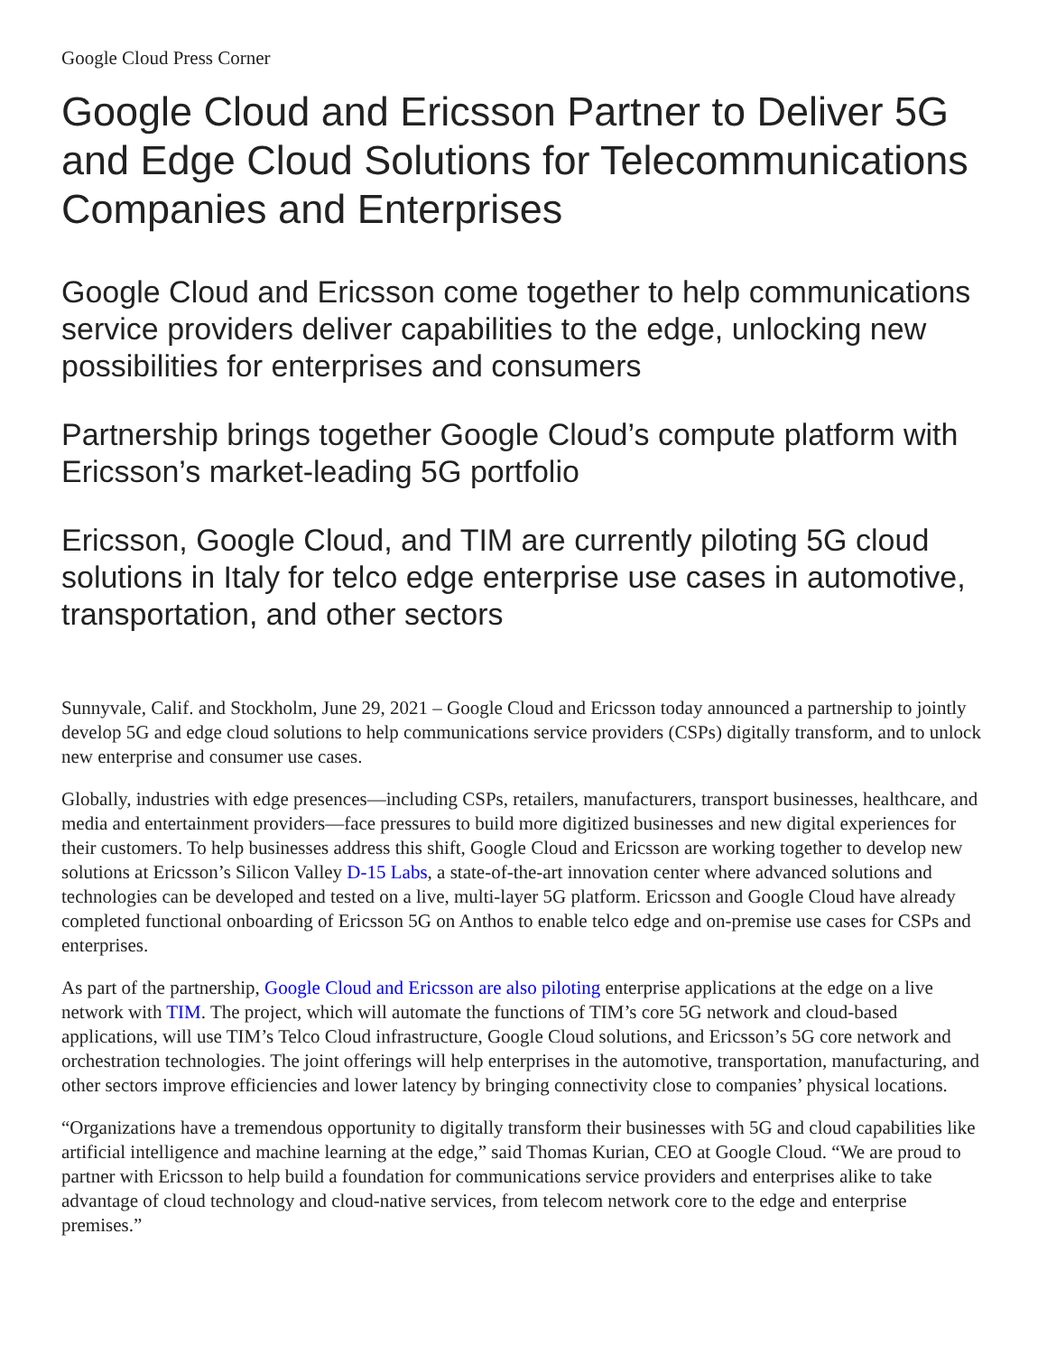Google Cloud Press Corner
Google Cloud and Ericsson Partner to Deliver 5G and Edge Cloud Solutions for Telecommunications Companies and Enterprises
Google Cloud and Ericsson come together to help communications service providers deliver capabilities to the edge, unlocking new possibilities for enterprises and consumers
Partnership brings together Google Cloud’s compute platform with Ericsson’s market-leading 5G portfolio
Ericsson, Google Cloud, and TIM are currently piloting 5G cloud solutions in Italy for telco edge enterprise use cases in automotive, transportation, and other sectors
Sunnyvale, Calif. and Stockholm, June 29, 2021 – Google Cloud and Ericsson today announced a partnership to jointly develop 5G and edge cloud solutions to help communications service providers (CSPs) digitally transform, and to unlock new enterprise and consumer use cases.
Globally, industries with edge presences—including CSPs, retailers, manufacturers, transport businesses, healthcare, and media and entertainment providers—face pressures to build more digitized businesses and new digital experiences for their customers. To help businesses address this shift, Google Cloud and Ericsson are working together to develop new solutions at Ericsson’s Silicon Valley D-15 Labs, a state-of-the-art innovation center where advanced solutions and technologies can be developed and tested on a live, multi-layer 5G platform. Ericsson and Google Cloud have already completed functional onboarding of Ericsson 5G on Anthos to enable telco edge and on-premise use cases for CSPs and enterprises.
As part of the partnership, Google Cloud and Ericsson are also piloting enterprise applications at the edge on a live network with TIM. The project, which will automate the functions of TIM’s core 5G network and cloud-based applications, will use TIM’s Telco Cloud infrastructure, Google Cloud solutions, and Ericsson’s 5G core network and orchestration technologies. The joint offerings will help enterprises in the automotive, transportation, manufacturing, and other sectors improve efficiencies and lower latency by bringing connectivity close to companies’ physical locations.
“Organizations have a tremendous opportunity to digitally transform their businesses with 5G and cloud capabilities like artificial intelligence and machine learning at the edge,” said Thomas Kurian, CEO at Google Cloud. “We are proud to partner with Ericsson to help build a foundation for communications service providers and enterprises alike to take advantage of cloud technology and cloud-native services, from telecom network core to the edge and enterprise premises.”